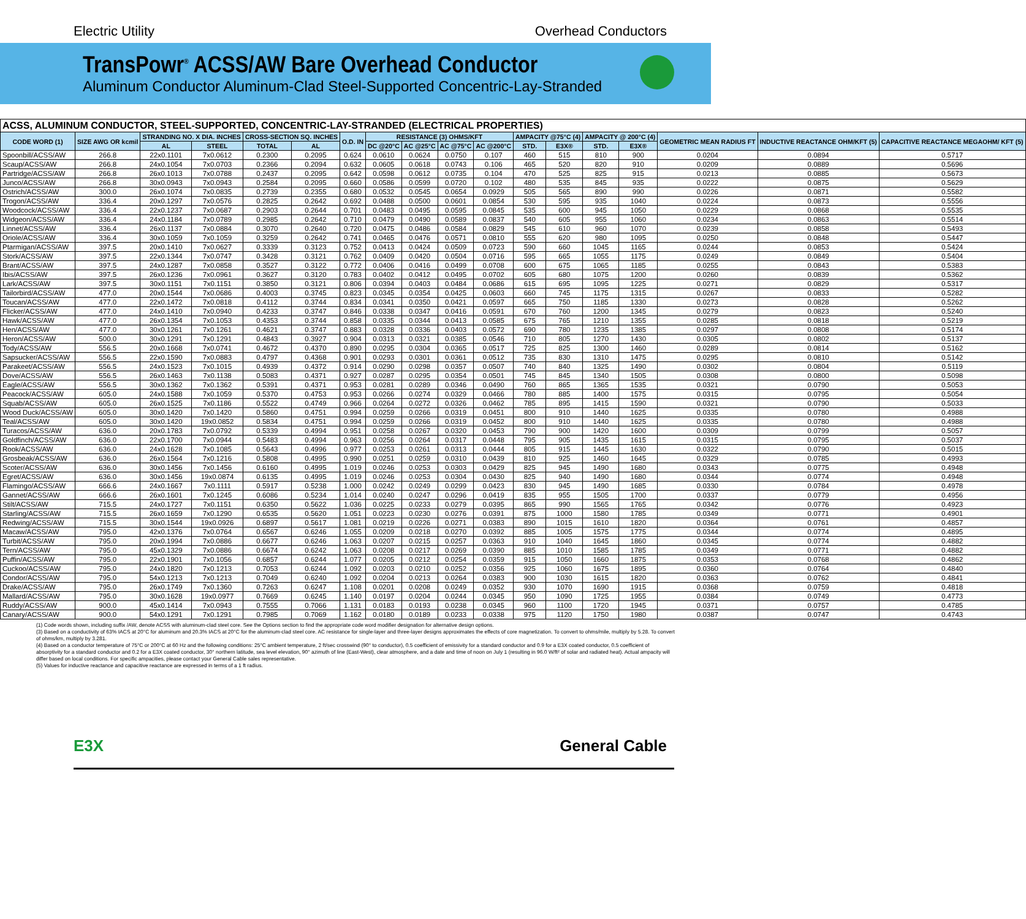Electric Utility Overhead Conductors
TransPowr<sup>®</sup> ACSS/AW Bare Overhead Conductor
Aluminum Conductor Aluminum-Clad Steel-Supported Concentric-Lay-Stranded
| ACSS, ALUMINUM CONDUCTOR, STEEL-SUPPORTED, CONCENTRIC-LAY-STRANDED (ELECTRICAL PROPERTIES) | | | | | | | | | | | | | | | | | |
| CODE WORD (1) | SIZE AWG OR kcmil | STRANDING NO. X DIA. INCHES | | CROSS-SECTION SQ. INCHES | | O.D. IN | RESISTANCE (3) OHMS/KFT | | | | AMPACITY @75°C (4) | | AMPACITY @ 200°C (4) | | GEOMETRIC MEAN RADIUS FT | INDUCTIVE REACTANCE OHM/KFT (5) | CAPACITIVE REACTANCE MEGAOHM/ KFT (5) |
| | | AL | STEEL | TOTAL | AL | | DC @20°C | AC @25°C | AC @75°C | AC @200°C | STD. | E3X® | STD. | E3X® | | | |
| Spoonbill/ACSS/AW | 266.8 | 22x0.1101 | 7x0.0612 | 0.2300 | 0.2095 | 0.624 | 0.0610 | 0.0624 | 0.0750 | 0.107 | 460 | 515 | 810 | 900 | 0.0204 | 0.0894 | 0.5717 |
| Scaup/ACSS/AW | 266.8 | 24x0.1054 | 7x0.0703 | 0.2366 | 0.2094 | 0.632 | 0.0605 | 0.0618 | 0.0743 | 0.106 | 465 | 520 | 820 | 910 | 0.0209 | 0.0889 | 0.5696 |
| Partridge/ACSS/AW | 266.8 | 26x0.1013 | 7x0.0788 | 0.2437 | 0.2095 | 0.642 | 0.0598 | 0.0612 | 0.0735 | 0.104 | 470 | 525 | 825 | 915 | 0.0213 | 0.0885 | 0.5673 |
| Junco/ACSS/AW | 266.8 | 30x0.0943 | 7x0.0943 | 0.2584 | 0.2095 | 0.660 | 0.0586 | 0.0599 | 0.0720 | 0.102 | 480 | 535 | 845 | 935 | 0.0222 | 0.0875 | 0.5629 |
| Ostrich/ACSS/AW | 300.0 | 26x0.1074 | 7x0.0835 | 0.2739 | 0.2355 | 0.680 | 0.0532 | 0.0545 | 0.0654 | 0.0929 | 505 | 565 | 890 | 990 | 0.0226 | 0.0871 | 0.5582 |
| Trogon/ACSS/AW | 336.4 | 20x0.1297 | 7x0.0576 | 0.2825 | 0.2642 | 0.692 | 0.0488 | 0.0500 | 0.0601 | 0.0854 | 530 | 595 | 935 | 1040 | 0.0224 | 0.0873 | 0.5556 |
| Woodcock/ACSS/AW | 336.4 | 22x0.1237 | 7x0.0687 | 0.2903 | 0.2644 | 0.701 | 0.0483 | 0.0495 | 0.0595 | 0.0845 | 535 | 600 | 945 | 1050 | 0.0229 | 0.0868 | 0.5535 |
| Widgeon/ACSS/AW | 336.4 | 24x0.1184 | 7x0.0789 | 0.2985 | 0.2642 | 0.710 | 0.0479 | 0.0490 | 0.0589 | 0.0837 | 540 | 605 | 955 | 1060 | 0.0234 | 0.0863 | 0.5514 |
| Linnet/ACSS/AW | 336.4 | 26x0.1137 | 7x0.0884 | 0.3070 | 0.2640 | 0.720 | 0.0475 | 0.0486 | 0.0584 | 0.0829 | 545 | 610 | 960 | 1070 | 0.0239 | 0.0858 | 0.5493 |
| Oriole/ACSS/AW | 336.4 | 30x0.1059 | 7x0.1059 | 0.3259 | 0.2642 | 0.741 | 0.0465 | 0.0476 | 0.0571 | 0.0810 | 555 | 620 | 980 | 1095 | 0.0250 | 0.0848 | 0.5447 |
| Ptarmigan/ACSS/AW | 397.5 | 20x0.1410 | 7x0.0627 | 0.3339 | 0.3123 | 0.752 | 0.0413 | 0.0424 | 0.0509 | 0.0723 | 590 | 660 | 1045 | 1165 | 0.0244 | 0.0853 | 0.5424 |
| Stork/ACSS/AW | 397.5 | 22x0.1344 | 7x0.0747 | 0.3428 | 0.3121 | 0.762 | 0.0409 | 0.0420 | 0.0504 | 0.0716 | 595 | 665 | 1055 | 1175 | 0.0249 | 0.0849 | 0.5404 |
| Brant/ACSS/AW | 397.5 | 24x0.1287 | 7x0.0858 | 0.3527 | 0.3122 | 0.772 | 0.0406 | 0.0416 | 0.0499 | 0.0708 | 600 | 675 | 1065 | 1185 | 0.0255 | 0.0843 | 0.5383 |
| Ibis/ACSS/AW | 397.5 | 26x0.1236 | 7x0.0961 | 0.3627 | 0.3120 | 0.783 | 0.0402 | 0.0412 | 0.0495 | 0.0702 | 605 | 680 | 1075 | 1200 | 0.0260 | 0.0839 | 0.5362 |
| Lark/ACSS/AW | 397.5 | 30x0.1151 | 7x0.1151 | 0.3850 | 0.3121 | 0.806 | 0.0394 | 0.0403 | 0.0484 | 0.0686 | 615 | 695 | 1095 | 1225 | 0.0271 | 0.0829 | 0.5317 |
| Tailorbird/ACSS/AW | 477.0 | 20x0.1544 | 7x0.0686 | 0.4003 | 0.3745 | 0.823 | 0.0345 | 0.0354 | 0.0425 | 0.0603 | 660 | 745 | 1175 | 1315 | 0.0267 | 0.0833 | 0.5282 |
| Toucan/ACSS/AW | 477.0 | 22x0.1472 | 7x0.0818 | 0.4112 | 0.3744 | 0.834 | 0.0341 | 0.0350 | 0.0421 | 0.0597 | 665 | 750 | 1185 | 1330 | 0.0273 | 0.0828 | 0.5262 |
| Flicker/ACSS/AW | 477.0 | 24x0.1410 | 7x0.0940 | 0.4233 | 0.3747 | 0.846 | 0.0338 | 0.0347 | 0.0416 | 0.0591 | 670 | 760 | 1200 | 1345 | 0.0279 | 0.0823 | 0.5240 |
| Hawk/ACSS/AW | 477.0 | 26x0.1354 | 7x0.1053 | 0.4353 | 0.3744 | 0.858 | 0.0335 | 0.0344 | 0.0413 | 0.0585 | 675 | 765 | 1210 | 1355 | 0.0285 | 0.0818 | 0.5219 |
| Hen/ACSS/AW | 477.0 | 30x0.1261 | 7x0.1261 | 0.4621 | 0.3747 | 0.883 | 0.0328 | 0.0336 | 0.0403 | 0.0572 | 690 | 780 | 1235 | 1385 | 0.0297 | 0.0808 | 0.5174 |
| Heron/ACSS/AW | 500.0 | 30x0.1291 | 7x0.1291 | 0.4843 | 0.3927 | 0.904 | 0.0313 | 0.0321 | 0.0385 | 0.0546 | 710 | 805 | 1270 | 1430 | 0.0305 | 0.0802 | 0.5137 |
| Tody/ACSS/AW | 556.5 | 20x0.1668 | 7x0.0741 | 0.4672 | 0.4370 | 0.890 | 0.0295 | 0.0304 | 0.0365 | 0.0517 | 725 | 825 | 1300 | 1460 | 0.0289 | 0.0814 | 0.5162 |
| Sapsucker/ACSS/AW | 556.5 | 22x0.1590 | 7x0.0883 | 0.4797 | 0.4368 | 0.901 | 0.0293 | 0.0301 | 0.0361 | 0.0512 | 735 | 830 | 1310 | 1475 | 0.0295 | 0.0810 | 0.5142 |
| Parakeet/ACSS/AW | 556.5 | 24x0.1523 | 7x0.1015 | 0.4939 | 0.4372 | 0.914 | 0.0290 | 0.0298 | 0.0357 | 0.0507 | 740 | 840 | 1325 | 1490 | 0.0302 | 0.0804 | 0.5119 |
| Dove/ACSS/AW | 556.5 | 26x0.1463 | 7x0.1138 | 0.5083 | 0.4371 | 0.927 | 0.0287 | 0.0295 | 0.0354 | 0.0501 | 745 | 845 | 1340 | 1505 | 0.0308 | 0.0800 | 0.5098 |
| Eagle/ACSS/AW | 556.5 | 30x0.1362 | 7x0.1362 | 0.5391 | 0.4371 | 0.953 | 0.0281 | 0.0289 | 0.0346 | 0.0490 | 760 | 865 | 1365 | 1535 | 0.0321 | 0.0790 | 0.5053 |
| Peacock/ACSS/AW | 605.0 | 24x0.1588 | 7x0.1059 | 0.5370 | 0.4753 | 0.953 | 0.0266 | 0.0274 | 0.0329 | 0.0466 | 780 | 885 | 1400 | 1575 | 0.0315 | 0.0795 | 0.5054 |
| Squab/ACSS/AW | 605.0 | 26x0.1525 | 7x0.1186 | 0.5522 | 0.4749 | 0.966 | 0.0264 | 0.0272 | 0.0326 | 0.0462 | 785 | 895 | 1415 | 1590 | 0.0321 | 0.0790 | 0.5033 |
| Wood Duck/ACSS/AW | 605.0 | 30x0.1420 | 7x0.1420 | 0.5860 | 0.4751 | 0.994 | 0.0259 | 0.0266 | 0.0319 | 0.0451 | 800 | 910 | 1440 | 1625 | 0.0335 | 0.0780 | 0.4988 |
| Teal/ACSS/AW | 605.0 | 30x0.1420 | 19x0.0852 | 0.5834 | 0.4751 | 0.994 | 0.0259 | 0.0266 | 0.0319 | 0.0452 | 800 | 910 | 1440 | 1625 | 0.0335 | 0.0780 | 0.4988 |
| Turacos/ACSS/AW | 636.0 | 20x0.1783 | 7x0.0792 | 0.5339 | 0.4994 | 0.951 | 0.0258 | 0.0267 | 0.0320 | 0.0453 | 790 | 900 | 1420 | 1600 | 0.0309 | 0.0799 | 0.5057 |
| Goldfinch/ACSS/AW | 636.0 | 22x0.1700 | 7x0.0944 | 0.5483 | 0.4994 | 0.963 | 0.0256 | 0.0264 | 0.0317 | 0.0448 | 795 | 905 | 1435 | 1615 | 0.0315 | 0.0795 | 0.5037 |
| Rook/ACSS/AW | 636.0 | 24x0.1628 | 7x0.1085 | 0.5643 | 0.4996 | 0.977 | 0.0253 | 0.0261 | 0.0313 | 0.0444 | 805 | 915 | 1445 | 1630 | 0.0322 | 0.0790 | 0.5015 |
| Grosbeak/ACSS/AW | 636.0 | 26x0.1564 | 7x0.1216 | 0.5808 | 0.4995 | 0.990 | 0.0251 | 0.0259 | 0.0310 | 0.0439 | 810 | 925 | 1460 | 1645 | 0.0329 | 0.0785 | 0.4993 |
| Scoter/ACSS/AW | 636.0 | 30x0.1456 | 7x0.1456 | 0.6160 | 0.4995 | 1.019 | 0.0246 | 0.0253 | 0.0303 | 0.0429 | 825 | 945 | 1490 | 1680 | 0.0343 | 0.0775 | 0.4948 |
| Egret/ACSS/AW | 636.0 | 30x0.1456 | 19x0.0874 | 0.6135 | 0.4995 | 1.019 | 0.0246 | 0.0253 | 0.0304 | 0.0430 | 825 | 940 | 1490 | 1680 | 0.0344 | 0.0774 | 0.4948 |
| Flamingo/ACSS/AW | 666.6 | 24x0.1667 | 7x0.1111 | 0.5917 | 0.5238 | 1.000 | 0.0242 | 0.0249 | 0.0299 | 0.0423 | 830 | 945 | 1490 | 1685 | 0.0330 | 0.0784 | 0.4978 |
| Gannet/ACSS/AW | 666.6 | 26x0.1601 | 7x0.1245 | 0.6086 | 0.5234 | 1.014 | 0.0240 | 0.0247 | 0.0296 | 0.0419 | 835 | 955 | 1505 | 1700 | 0.0337 | 0.0779 | 0.4956 |
| Stilt/ACSS/AW | 715.5 | 24x0.1727 | 7x0.1151 | 0.6350 | 0.5622 | 1.036 | 0.0225 | 0.0233 | 0.0279 | 0.0395 | 865 | 990 | 1565 | 1765 | 0.0342 | 0.0776 | 0.4923 |
| Starling/ACSS/AW | 715.5 | 26x0.1659 | 7x0.1290 | 0.6535 | 0.5620 | 1.051 | 0.0223 | 0.0230 | 0.0276 | 0.0391 | 875 | 1000 | 1580 | 1785 | 0.0349 | 0.0771 | 0.4901 |
| Redwing/ACSS/AW | 715.5 | 30x0.1544 | 19x0.0926 | 0.6897 | 0.5617 | 1.081 | 0.0219 | 0.0226 | 0.0271 | 0.0383 | 890 | 1015 | 1610 | 1820 | 0.0364 | 0.0761 | 0.4857 |
| Macaw/ACSS/AW | 795.0 | 42x0.1376 | 7x0.0764 | 0.6567 | 0.6246 | 1.055 | 0.0209 | 0.0218 | 0.0270 | 0.0392 | 885 | 1005 | 1575 | 1775 | 0.0344 | 0.0774 | 0.4895 |
| Turbit/ACSS/AW | 795.0 | 20x0.1994 | 7x0.0886 | 0.6677 | 0.6246 | 1.063 | 0.0207 | 0.0215 | 0.0257 | 0.0363 | 910 | 1040 | 1645 | 1860 | 0.0345 | 0.0774 | 0.4882 |
| Tern/ACSS/AW | 795.0 | 45x0.1329 | 7x0.0886 | 0.6674 | 0.6242 | 1.063 | 0.0208 | 0.0217 | 0.0269 | 0.0390 | 885 | 1010 | 1585 | 1785 | 0.0349 | 0.0771 | 0.4882 |
| Puffin/ACSS/AW | 795.0 | 22x0.1901 | 7x0.1056 | 0.6857 | 0.6244 | 1.077 | 0.0205 | 0.0212 | 0.0254 | 0.0359 | 915 | 1050 | 1660 | 1875 | 0.0353 | 0.0768 | 0.4862 |
| Cuckoo/ACSS/AW | 795.0 | 24x0.1820 | 7x0.1213 | 0.7053 | 0.6244 | 1.092 | 0.0203 | 0.0210 | 0.0252 | 0.0356 | 925 | 1060 | 1675 | 1895 | 0.0360 | 0.0764 | 0.4840 |
| Condor/ACSS/AW | 795.0 | 54x0.1213 | 7x0.1213 | 0.7049 | 0.6240 | 1.092 | 0.0204 | 0.0213 | 0.0264 | 0.0383 | 900 | 1030 | 1615 | 1820 | 0.0363 | 0.0762 | 0.4841 |
| Drake/ACSS/AW | 795.0 | 26x0.1749 | 7x0.1360 | 0.7263 | 0.6247 | 1.108 | 0.0201 | 0.0208 | 0.0249 | 0.0352 | 930 | 1070 | 1690 | 1915 | 0.0368 | 0.0759 | 0.4818 |
| Mallard/ACSS/AW | 795.0 | 30x0.1628 | 19x0.0977 | 0.7669 | 0.6245 | 1.140 | 0.0197 | 0.0204 | 0.0244 | 0.0345 | 950 | 1090 | 1725 | 1955 | 0.0384 | 0.0749 | 0.4773 |
| Ruddy/ACSS/AW | 900.0 | 45x0.1414 | 7x0.0943 | 0.7555 | 0.7066 | 1.131 | 0.0183 | 0.0193 | 0.0238 | 0.0345 | 960 | 1100 | 1720 | 1945 | 0.0371 | 0.0757 | 0.4785 |
| Canary/ACSS/AW | 900.0 | 54x0.1291 | 7x0.1291 | 0.7985 | 0.7069 | 1.162 | 0.0180 | 0.0189 | 0.0233 | 0.0338 | 975 | 1120 | 1750 | 1980 | 0.0387 | 0.0747 | 0.4743 |
(1) Code words shown, including suffix /AW, denote ACSS with aluminum-clad steel core. See the Options section to find the appropriate code word modifier designation for alternative design options.
(3) Based on a conductivity of 63% IACS at 20°C for aluminum and 20.3% IACS at 20°C for the aluminum-clad steel core. AC resistance for single-layer and three-layer designs approximates the effects of core magnetization. To convert to ohms/mile, multiply by 5.28. To convert of ohms/km, multiply by 3.281.
(4) Based on a conductor temperature of 75°C or 200°C at 60 Hz and the following conditions: 25°C ambient temperature, 2 ft/sec crosswind (90° to conductor), 0.5 coefficient of emissivity for a standard conductor and 0.9 for a E3X coated conductor, 0.5 coefficient of absorptivity for a standard conductor and 0.2 for a E3X coated conductor, 30° northern latitude, sea level elevation, 90° azimuth of line (East-West), clear atmosphere, and a date and time of noon on July 1 (resulting in 96.0 W/ft² of solar and radiated heat). Actual ampacity will differ based on local conditions. For specific ampacities, please contact your General Cable sales representative.
(5) Values for inductive reactance and capacitive reactance are expressed in terms of a 1 ft radius.
E3X General Cable